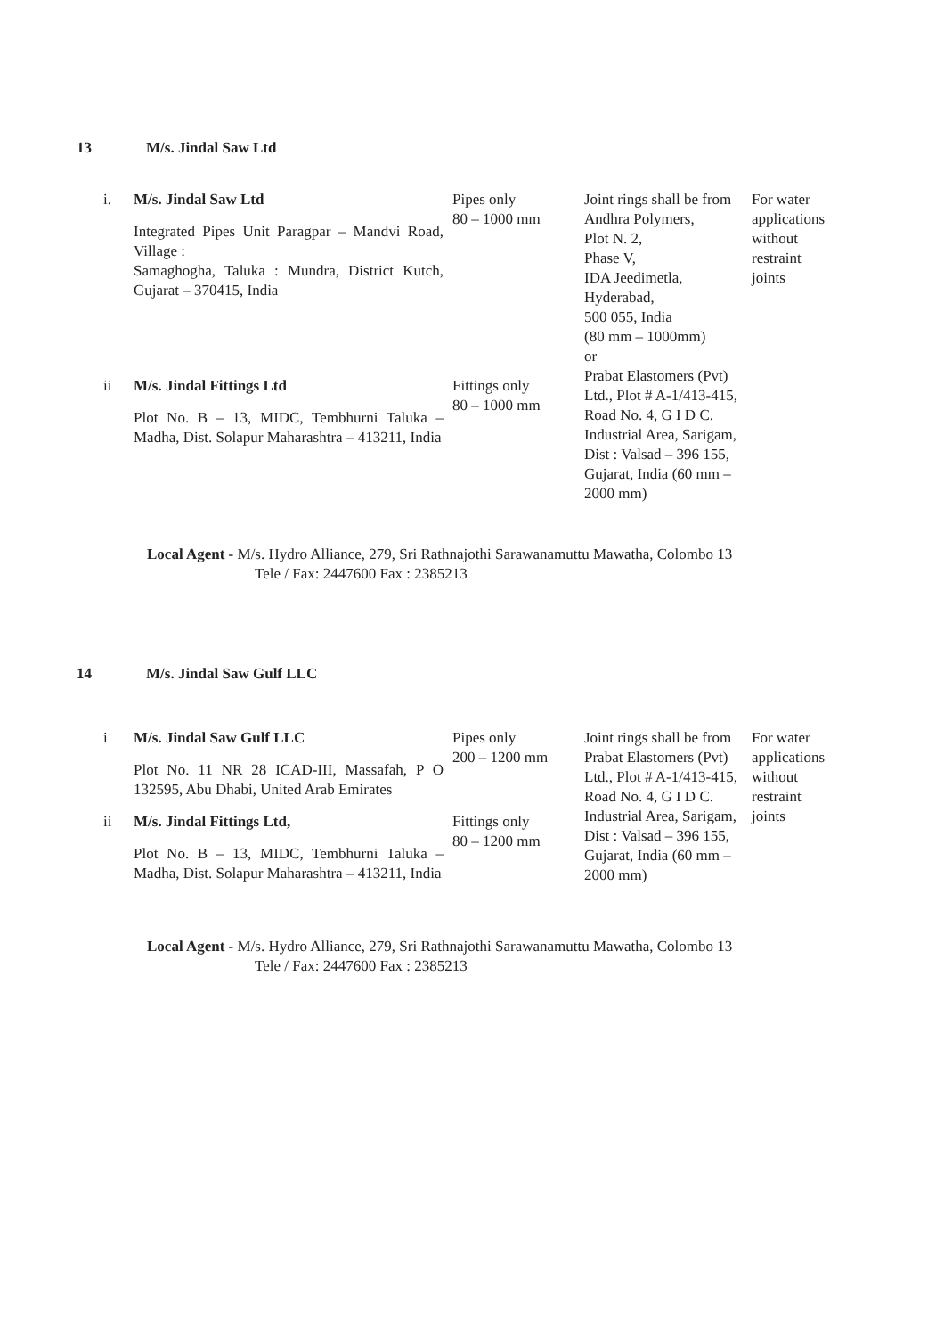13 M/s. Jindal Saw Ltd
| i. | M/s. Jindal Saw Ltd Integrated Pipes Unit Paragpar – Mandvi Road, Village : Samaghogha, Taluka : Mundra, District Kutch, Gujarat – 370415, India | Pipes only 80 – 1000 mm | Joint rings shall be from Andhra Polymers, Plot N. 2, Phase V, IDA Jeedimetla, Hyderabad, 500 055, India (80 mm – 1000mm) or Prabat Elastomers (Pvt) Ltd., Plot # A-1/413-415, Road No. 4, G I D C. Industrial Area, Sarigam, Dist : Valsad – 396 155, Gujarat, India (60 mm – 2000 mm) | For water applications without restraint joints |
| ii | M/s. Jindal Fittings Ltd Plot No. B – 13, MIDC, Tembhurni Taluka – Madha, Dist. Solapur Maharashtra – 413211, India | Fittings only 80 – 1000 mm | | |
Local Agent - M/s. Hydro Alliance, 279, Sri Rathnajothi Sarawanamuttu Mawatha, Colombo 13
Tele / Fax: 2447600 Fax : 2385213
14 M/s. Jindal Saw Gulf LLC
| i | M/s. Jindal Saw Gulf LLC Plot No. 11 NR 28 ICAD-III, Massafah, P O 132595, Abu Dhabi, United Arab Emirates | Pipes only 200 – 1200 mm | Joint rings shall be from Prabat Elastomers (Pvt) Ltd., Plot # A-1/413-415, Road No. 4, G I D C. Industrial Area, Sarigam, Dist : Valsad – 396 155, Gujarat, India (60 mm – 2000 mm) | For water applications without restraint joints |
| ii | M/s. Jindal Fittings Ltd, Plot No. B – 13, MIDC, Tembhurni Taluka – Madha, Dist. Solapur Maharashtra – 413211, India | Fittings only 80 – 1200 mm | | |
Local Agent - M/s. Hydro Alliance, 279, Sri Rathnajothi Sarawanamuttu Mawatha, Colombo 13
Tele / Fax: 2447600 Fax : 2385213